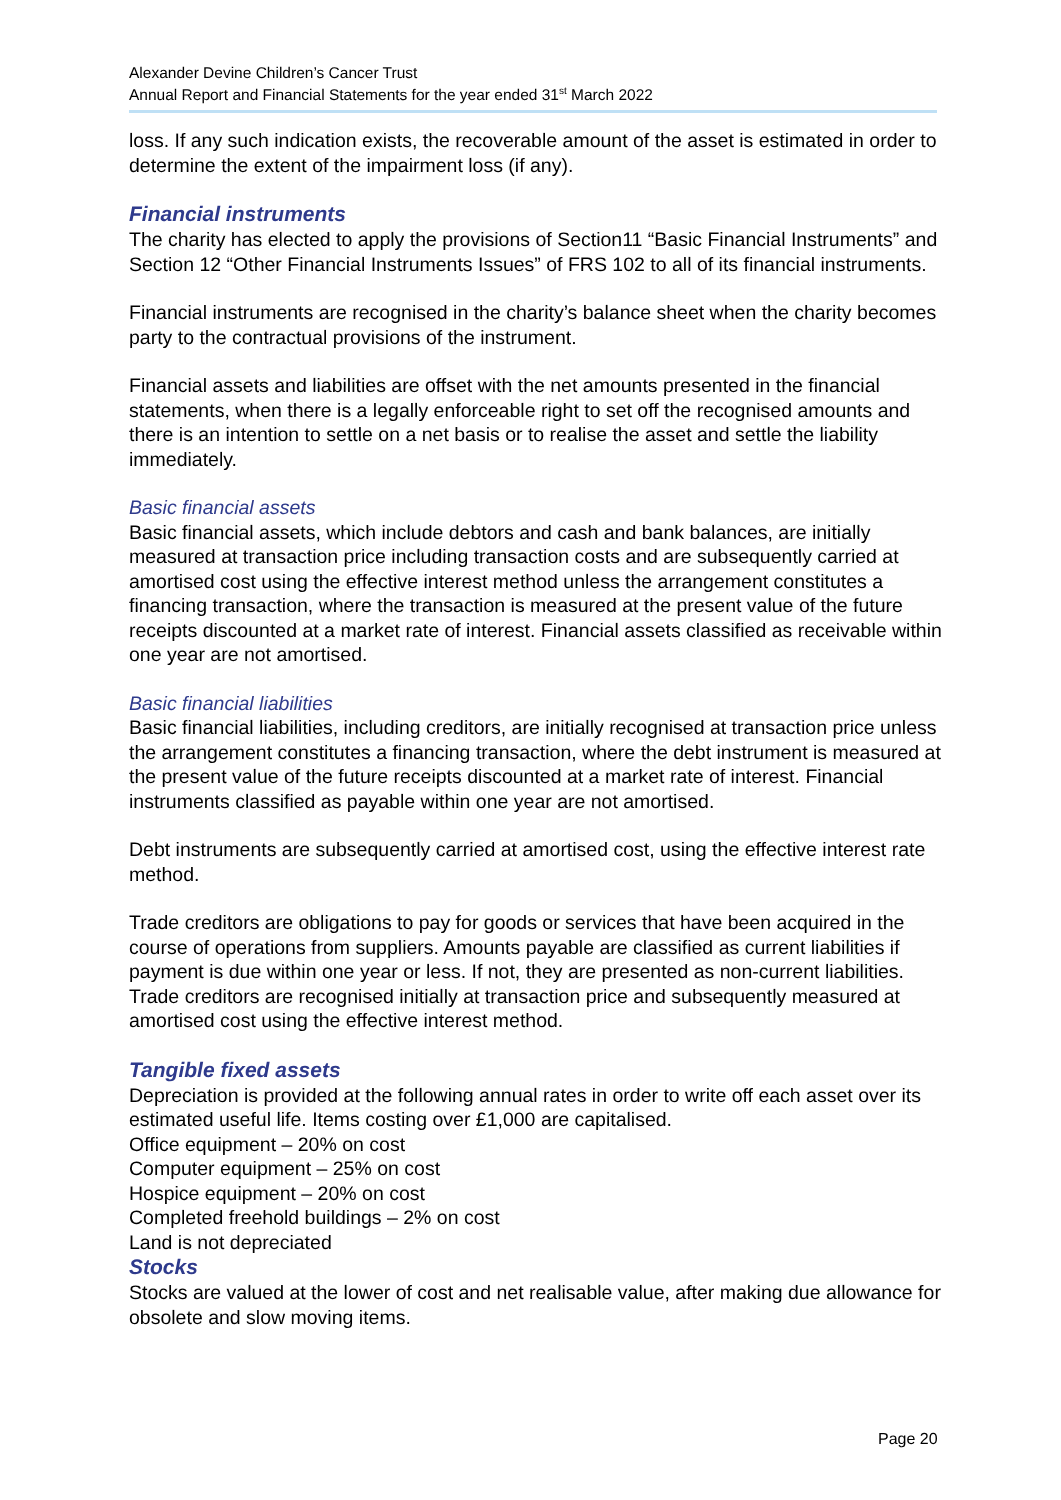Alexander Devine Children’s Cancer Trust
Annual Report and Financial Statements for the year ended 31<sup>st</sup> March 2022
loss. If any such indication exists, the recoverable amount of the asset is estimated in order to determine the extent of the impairment loss (if any).
Financial instruments
The charity has elected to apply the provisions of Section11 “Basic Financial Instruments” and Section 12 “Other Financial Instruments Issues” of FRS 102 to all of its financial instruments.
Financial instruments are recognised in the charity’s balance sheet when the charity becomes party to the contractual provisions of the instrument.
Financial assets and liabilities are offset with the net amounts presented in the financial statements, when there is a legally enforceable right to set off the recognised amounts and there is an intention to settle on a net basis or to realise the asset and settle the liability immediately.
Basic financial assets
Basic financial assets, which include debtors and cash and bank balances, are initially measured at transaction price including transaction costs and are subsequently carried at amortised cost using the effective interest method unless the arrangement constitutes a financing transaction, where the transaction is measured at the present value of the future receipts discounted at a market rate of interest. Financial assets classified as receivable within one year are not amortised.
Basic financial liabilities
Basic financial liabilities, including creditors, are initially recognised at transaction price unless the arrangement constitutes a financing transaction, where the debt instrument is measured at the present value of the future receipts discounted at a market rate of interest. Financial instruments classified as payable within one year are not amortised.
Debt instruments are subsequently carried at amortised cost, using the effective interest rate method.
Trade creditors are obligations to pay for goods or services that have been acquired in the course of operations from suppliers. Amounts payable are classified as current liabilities if payment is due within one year or less. If not, they are presented as non-current liabilities. Trade creditors are recognised initially at transaction price and subsequently measured at amortised cost using the effective interest method.
Tangible fixed assets
Depreciation is provided at the following annual rates in order to write off each asset over its estimated useful life. Items costing over £1,000 are capitalised.
Office equipment – 20% on cost
Computer equipment – 25% on cost
Hospice equipment – 20% on cost
Completed freehold buildings – 2% on cost
Land is not depreciated
Stocks
Stocks are valued at the lower of cost and net realisable value, after making due allowance for obsolete and slow moving items.
Page 20